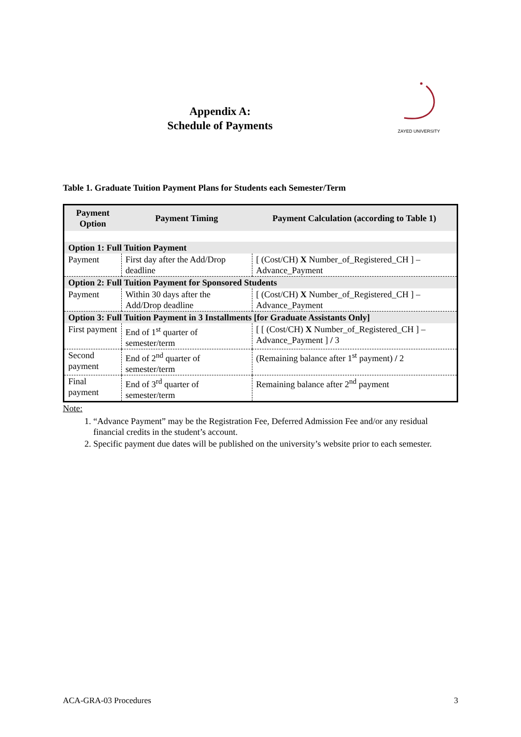Appendix A:
Schedule of Payments
ZAYED UNIVERSITY
Table 1. Graduate Tuition Payment Plans for Students each Semester/Term
| Payment Option | Payment Timing | Payment Calculation (according to Table 1) |
| --- | --- | --- |
| Option 1: Full Tuition Payment | | |
| Payment | First day after the Add/Drop deadline | [ (Cost/CH) X Number_of_Registered_CH ] – Advance_Payment |
| Option 2: Full Tuition Payment for Sponsored Students | | |
| Payment | Within 30 days after the Add/Drop deadline | [ (Cost/CH) X Number_of_Registered_CH ] – Advance_Payment |
| Option 3: Full Tuition Payment in 3 Installments [for Graduate Assistants Only] | | |
| First payment | End of 1<sup>st</sup> quarter of semester/term | [ [ (Cost/CH) X Number_of_Registered_CH ] – Advance_Payment ] / 3 |
| Second payment | End of 2<sup>nd</sup> quarter of semester/term | (Remaining balance after 1<sup>st</sup> payment) / 2 |
| Final payment | End of 3<sup>rd</sup> quarter of semester/term | Remaining balance after 2<sup>nd</sup> payment |
Note:
1. “Advance Payment” may be the Registration Fee, Deferred Admission Fee and/or any residual financial credits in the student’s account.
2. Specific payment due dates will be published on the university’s website prior to each semester.
ACA-GRA-03 Procedures 3